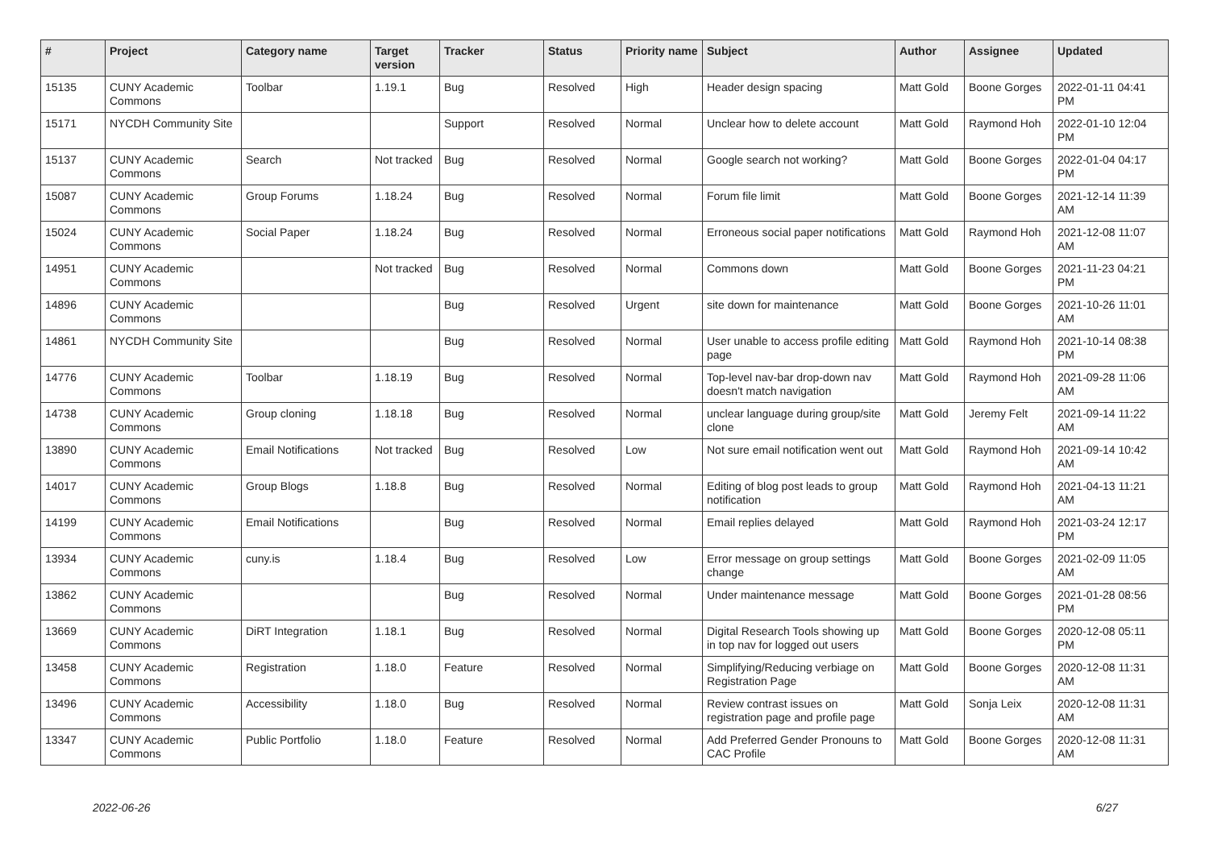| # | Project | Category name | Target version | Tracker | Status | Priority name | Subject | Author | Assignee | Updated |
| --- | --- | --- | --- | --- | --- | --- | --- | --- | --- | --- |
| 15135 | CUNY Academic Commons | Toolbar | 1.19.1 | Bug | Resolved | High | Header design spacing | Matt Gold | Boone Gorges | 2022-01-11 04:41 PM |
| 15171 | NYCDH Community Site | | | Support | Resolved | Normal | Unclear how to delete account | Matt Gold | Raymond Hoh | 2022-01-10 12:04 PM |
| 15137 | CUNY Academic Commons | Search | Not tracked | Bug | Resolved | Normal | Google search not working? | Matt Gold | Boone Gorges | 2022-01-04 04:17 PM |
| 15087 | CUNY Academic Commons | Group Forums | 1.18.24 | Bug | Resolved | Normal | Forum file limit | Matt Gold | Boone Gorges | 2021-12-14 11:39 AM |
| 15024 | CUNY Academic Commons | Social Paper | 1.18.24 | Bug | Resolved | Normal | Erroneous social paper notifications | Matt Gold | Raymond Hoh | 2021-12-08 11:07 AM |
| 14951 | CUNY Academic Commons | | Not tracked | Bug | Resolved | Normal | Commons down | Matt Gold | Boone Gorges | 2021-11-23 04:21 PM |
| 14896 | CUNY Academic Commons | | | Bug | Resolved | Urgent | site down for maintenance | Matt Gold | Boone Gorges | 2021-10-26 11:01 AM |
| 14861 | NYCDH Community Site | | | Bug | Resolved | Normal | User unable to access profile editing page | Matt Gold | Raymond Hoh | 2021-10-14 08:38 PM |
| 14776 | CUNY Academic Commons | Toolbar | 1.18.19 | Bug | Resolved | Normal | Top-level nav-bar drop-down nav doesn't match navigation | Matt Gold | Raymond Hoh | 2021-09-28 11:06 AM |
| 14738 | CUNY Academic Commons | Group cloning | 1.18.18 | Bug | Resolved | Normal | unclear language during group/site clone | Matt Gold | Jeremy Felt | 2021-09-14 11:22 AM |
| 13890 | CUNY Academic Commons | Email Notifications | Not tracked | Bug | Resolved | Low | Not sure email notification went out | Matt Gold | Raymond Hoh | 2021-09-14 10:42 AM |
| 14017 | CUNY Academic Commons | Group Blogs | 1.18.8 | Bug | Resolved | Normal | Editing of blog post leads to group notification | Matt Gold | Raymond Hoh | 2021-04-13 11:21 AM |
| 14199 | CUNY Academic Commons | Email Notifications | | Bug | Resolved | Normal | Email replies delayed | Matt Gold | Raymond Hoh | 2021-03-24 12:17 PM |
| 13934 | CUNY Academic Commons | cuny.is | 1.18.4 | Bug | Resolved | Low | Error message on group settings change | Matt Gold | Boone Gorges | 2021-02-09 11:05 AM |
| 13862 | CUNY Academic Commons | | | Bug | Resolved | Normal | Under maintenance message | Matt Gold | Boone Gorges | 2021-01-28 08:56 PM |
| 13669 | CUNY Academic Commons | DiRT Integration | 1.18.1 | Bug | Resolved | Normal | Digital Research Tools showing up in top nav for logged out users | Matt Gold | Boone Gorges | 2020-12-08 05:11 PM |
| 13458 | CUNY Academic Commons | Registration | 1.18.0 | Feature | Resolved | Normal | Simplifying/Reducing verbiage on Registration Page | Matt Gold | Boone Gorges | 2020-12-08 11:31 AM |
| 13496 | CUNY Academic Commons | Accessibility | 1.18.0 | Bug | Resolved | Normal | Review contrast issues on registration page and profile page | Matt Gold | Sonja Leix | 2020-12-08 11:31 AM |
| 13347 | CUNY Academic Commons | Public Portfolio | 1.18.0 | Feature | Resolved | Normal | Add Preferred Gender Pronouns to CAC Profile | Matt Gold | Boone Gorges | 2020-12-08 11:31 AM |
2022-06-26 6/27